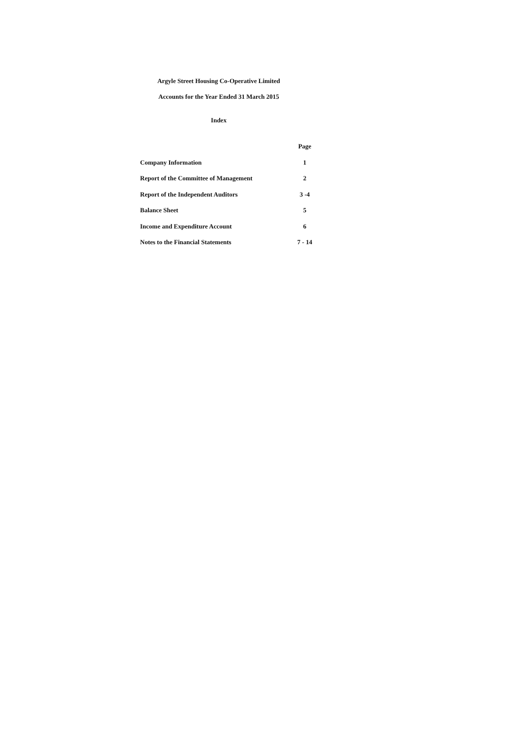Argyle Street Housing Co-Operative Limited
Accounts for the Year Ended 31 March 2015
Index
| | Page |
| --- | --- |
| Company Information | 1 |
| Report of the Committee of Management | 2 |
| Report of the Independent Auditors | 3 -4 |
| Balance Sheet | 5 |
| Income and Expenditure Account | 6 |
| Notes to the Financial Statements | 7 - 14 |